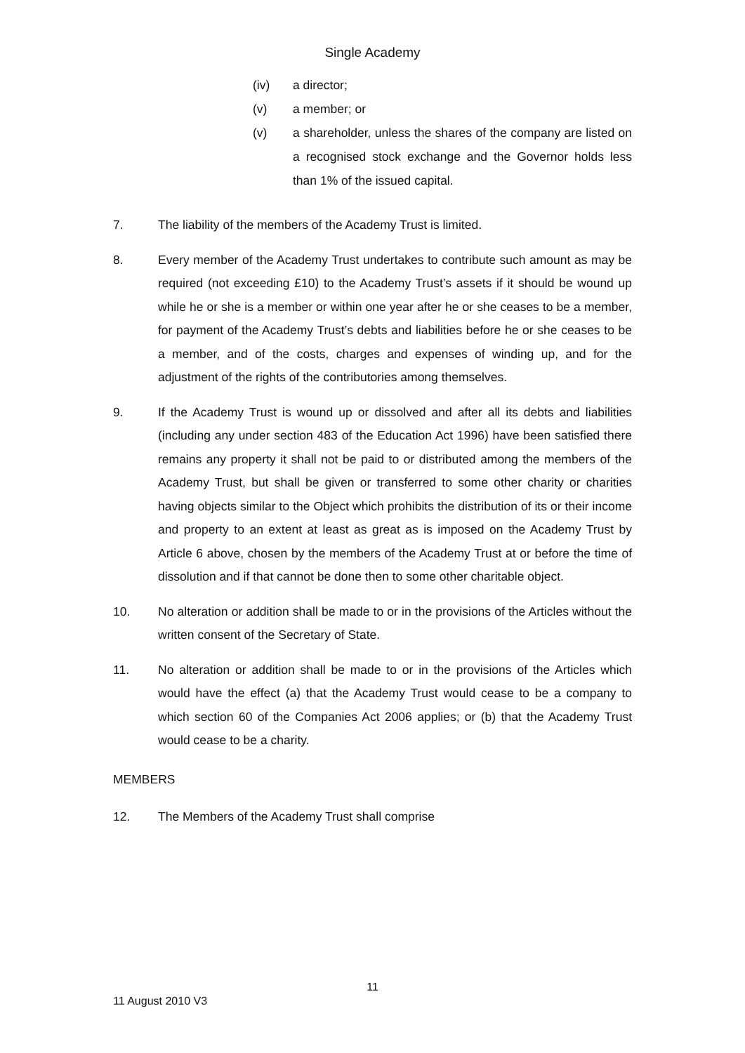Single Academy
(iv) a director;
(v) a member; or
(v) a shareholder, unless the shares of the company are listed on a recognised stock exchange and the Governor holds less than 1% of the issued capital.
7. The liability of the members of the Academy Trust is limited.
8. Every member of the Academy Trust undertakes to contribute such amount as may be required (not exceeding £10) to the Academy Trust’s assets if it should be wound up while he or she is a member or within one year after he or she ceases to be a member, for payment of the Academy Trust’s debts and liabilities before he or she ceases to be a member, and of the costs, charges and expenses of winding up, and for the adjustment of the rights of the contributories among themselves.
9. If the Academy Trust is wound up or dissolved and after all its debts and liabilities (including any under section 483 of the Education Act 1996) have been satisfied there remains any property it shall not be paid to or distributed among the members of the Academy Trust, but shall be given or transferred to some other charity or charities having objects similar to the Object which prohibits the distribution of its or their income and property to an extent at least as great as is imposed on the Academy Trust by Article 6 above, chosen by the members of the Academy Trust at or before the time of dissolution and if that cannot be done then to some other charitable object.
10. No alteration or addition shall be made to or in the provisions of the Articles without the written consent of the Secretary of State.
11. No alteration or addition shall be made to or in the provisions of the Articles which would have the effect (a) that the Academy Trust would cease to be a company to which section 60 of the Companies Act 2006 applies; or (b) that the Academy Trust would cease to be a charity.
MEMBERS
12. The Members of the Academy Trust shall comprise
11
11 August 2010 V3